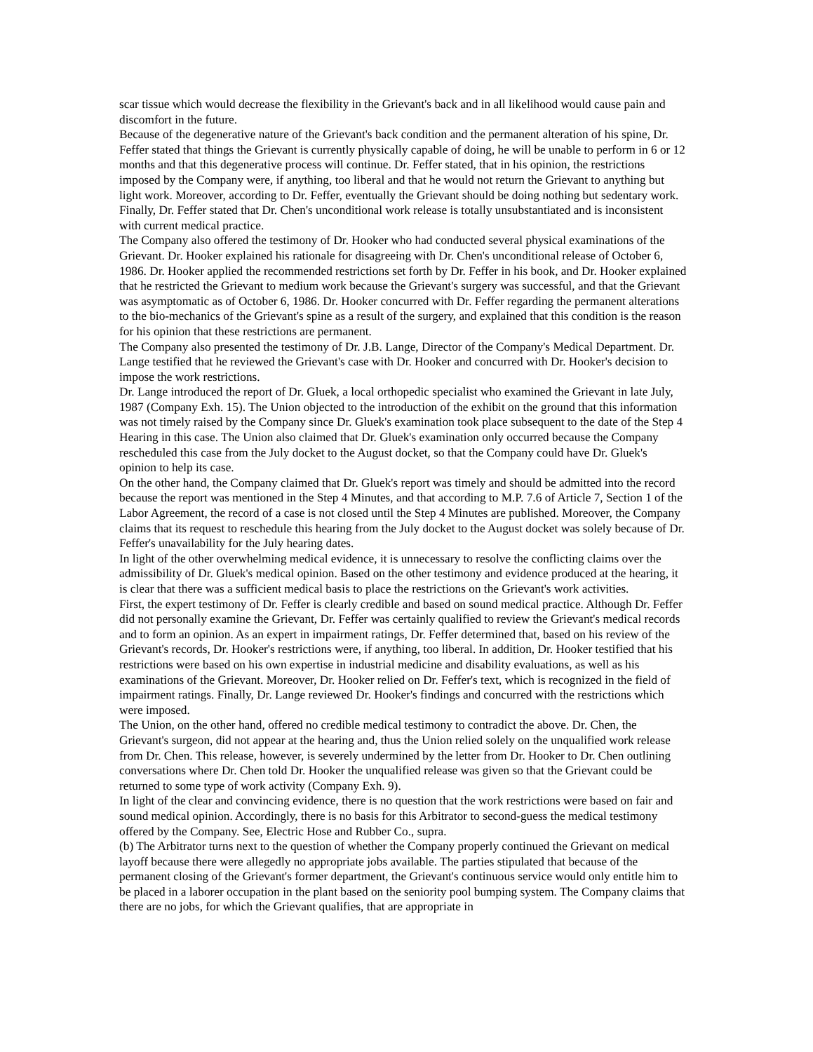scar tissue which would decrease the flexibility in the Grievant's back and in all likelihood would cause pain and discomfort in the future.
Because of the degenerative nature of the Grievant's back condition and the permanent alteration of his spine, Dr. Feffer stated that things the Grievant is currently physically capable of doing, he will be unable to perform in 6 or 12 months and that this degenerative process will continue. Dr. Feffer stated, that in his opinion, the restrictions imposed by the Company were, if anything, too liberal and that he would not return the Grievant to anything but light work. Moreover, according to Dr. Feffer, eventually the Grievant should be doing nothing but sedentary work. Finally, Dr. Feffer stated that Dr. Chen's unconditional work release is totally unsubstantiated and is inconsistent with current medical practice.
The Company also offered the testimony of Dr. Hooker who had conducted several physical examinations of the Grievant. Dr. Hooker explained his rationale for disagreeing with Dr. Chen's unconditional release of October 6, 1986. Dr. Hooker applied the recommended restrictions set forth by Dr. Feffer in his book, and Dr. Hooker explained that he restricted the Grievant to medium work because the Grievant's surgery was successful, and that the Grievant was asymptomatic as of October 6, 1986. Dr. Hooker concurred with Dr. Feffer regarding the permanent alterations to the bio-mechanics of the Grievant's spine as a result of the surgery, and explained that this condition is the reason for his opinion that these restrictions are permanent.
The Company also presented the testimony of Dr. J.B. Lange, Director of the Company's Medical Department. Dr. Lange testified that he reviewed the Grievant's case with Dr. Hooker and concurred with Dr. Hooker's decision to impose the work restrictions.
Dr. Lange introduced the report of Dr. Gluek, a local orthopedic specialist who examined the Grievant in late July, 1987 (Company Exh. 15). The Union objected to the introduction of the exhibit on the ground that this information was not timely raised by the Company since Dr. Gluek's examination took place subsequent to the date of the Step 4 Hearing in this case. The Union also claimed that Dr. Gluek's examination only occurred because the Company rescheduled this case from the July docket to the August docket, so that the Company could have Dr. Gluek's opinion to help its case.
On the other hand, the Company claimed that Dr. Gluek's report was timely and should be admitted into the record because the report was mentioned in the Step 4 Minutes, and that according to M.P. 7.6 of Article 7, Section 1 of the Labor Agreement, the record of a case is not closed until the Step 4 Minutes are published. Moreover, the Company claims that its request to reschedule this hearing from the July docket to the August docket was solely because of Dr. Feffer's unavailability for the July hearing dates.
In light of the other overwhelming medical evidence, it is unnecessary to resolve the conflicting claims over the admissibility of Dr. Gluek's medical opinion. Based on the other testimony and evidence produced at the hearing, it is clear that there was a sufficient medical basis to place the restrictions on the Grievant's work activities.
First, the expert testimony of Dr. Feffer is clearly credible and based on sound medical practice. Although Dr. Feffer did not personally examine the Grievant, Dr. Feffer was certainly qualified to review the Grievant's medical records and to form an opinion. As an expert in impairment ratings, Dr. Feffer determined that, based on his review of the Grievant's records, Dr. Hooker's restrictions were, if anything, too liberal. In addition, Dr. Hooker testified that his restrictions were based on his own expertise in industrial medicine and disability evaluations, as well as his examinations of the Grievant. Moreover, Dr. Hooker relied on Dr. Feffer's text, which is recognized in the field of impairment ratings. Finally, Dr. Lange reviewed Dr. Hooker's findings and concurred with the restrictions which were imposed.
The Union, on the other hand, offered no credible medical testimony to contradict the above. Dr. Chen, the Grievant's surgeon, did not appear at the hearing and, thus the Union relied solely on the unqualified work release from Dr. Chen. This release, however, is severely undermined by the letter from Dr. Hooker to Dr. Chen outlining conversations where Dr. Chen told Dr. Hooker the unqualified release was given so that the Grievant could be returned to some type of work activity (Company Exh. 9).
In light of the clear and convincing evidence, there is no question that the work restrictions were based on fair and sound medical opinion. Accordingly, there is no basis for this Arbitrator to second-guess the medical testimony offered by the Company. See, Electric Hose and Rubber Co., supra.
(b) The Arbitrator turns next to the question of whether the Company properly continued the Grievant on medical layoff because there were allegedly no appropriate jobs available. The parties stipulated that because of the permanent closing of the Grievant's former department, the Grievant's continuous service would only entitle him to be placed in a laborer occupation in the plant based on the seniority pool bumping system. The Company claims that there are no jobs, for which the Grievant qualifies, that are appropriate in